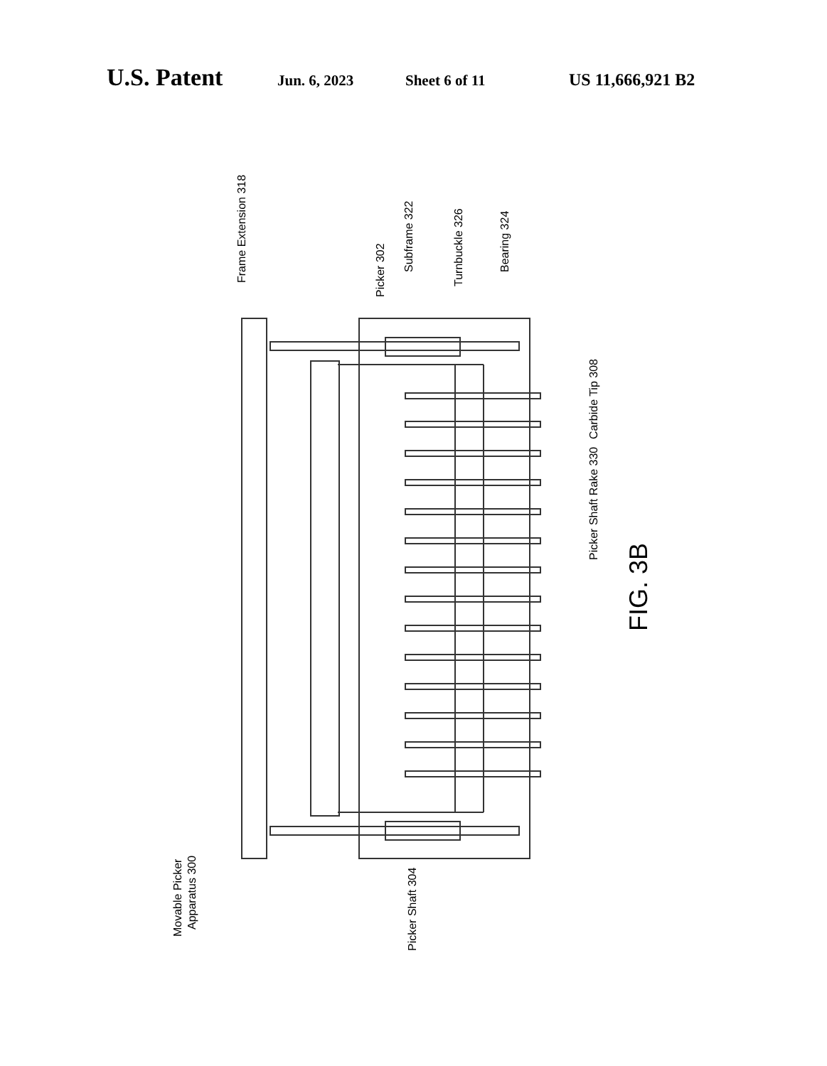U.S. Patent Jun. 6, 2023 Sheet 6 of 11 US 11,666,921 B2
Frame Extension 318
Picker 302
Subframe 322
Turnbuckle 326
Bearing 324
Carbide Tip 308
Picker Shaft Rake 330
Picker Shaft 304
Movable Picker
Apparatus 300
FIG. 3B